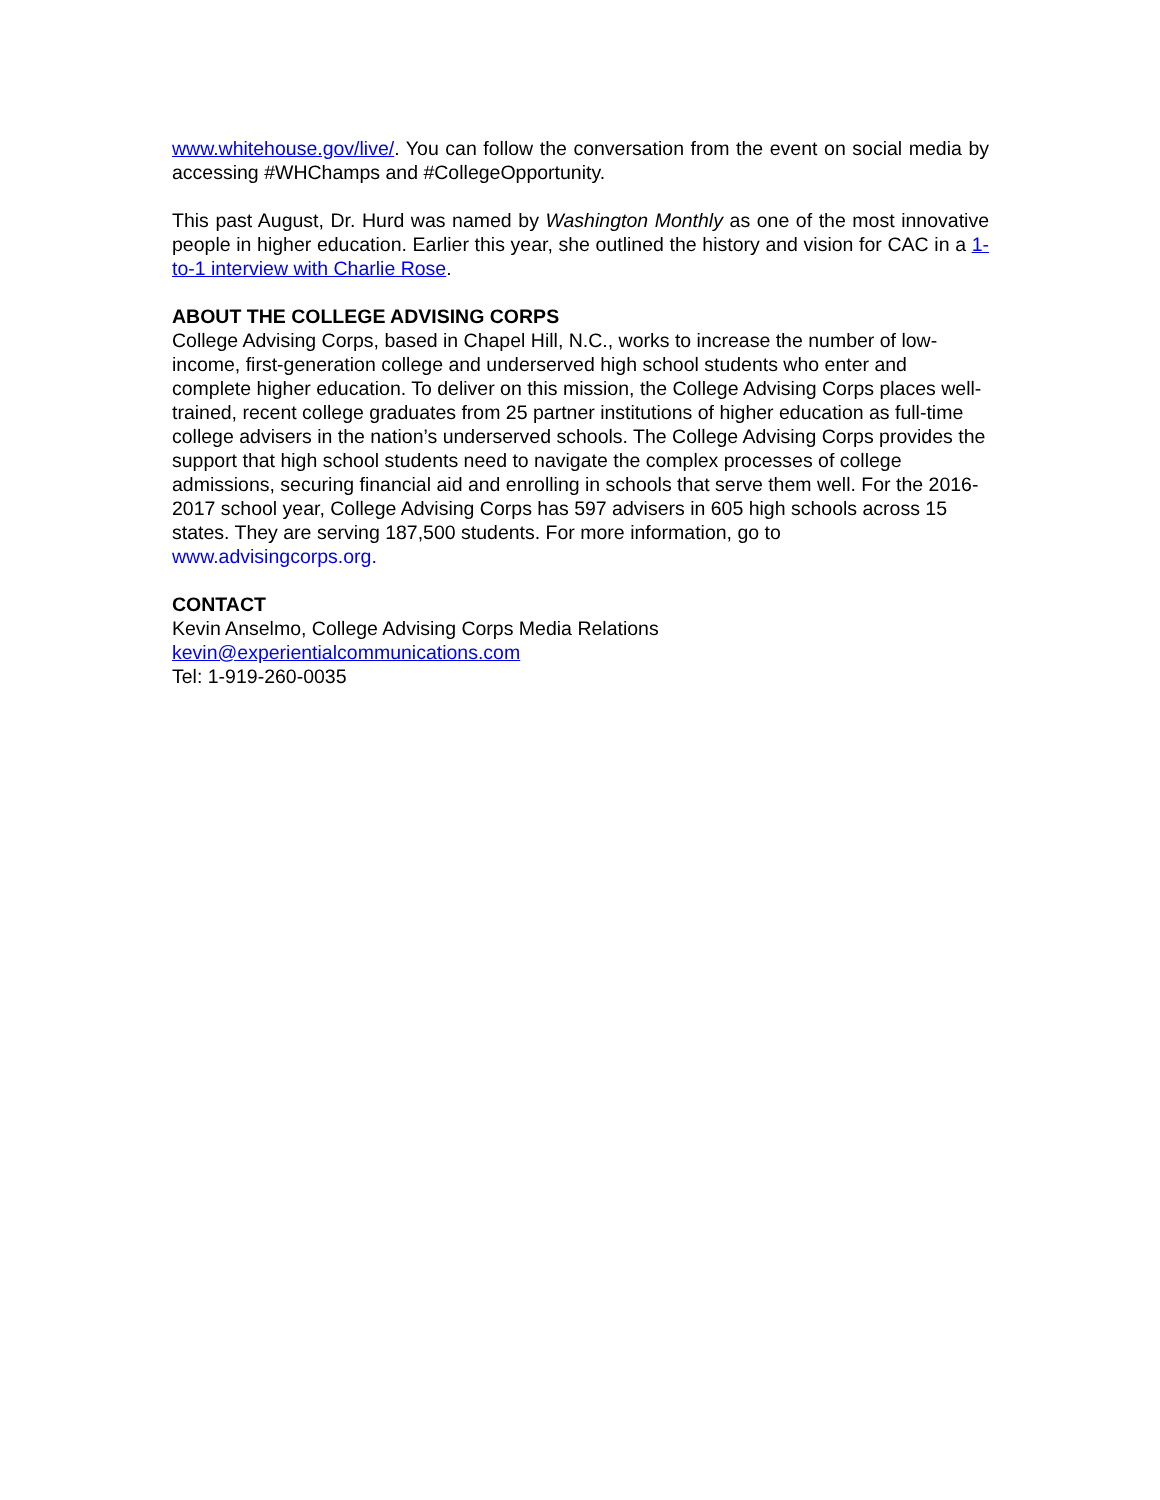www.whitehouse.gov/live/. You can follow the conversation from the event on social media by accessing #WHChamps and #CollegeOpportunity.
This past August, Dr. Hurd was named by Washington Monthly as one of the most innovative people in higher education. Earlier this year, she outlined the history and vision for CAC in a 1-to-1 interview with Charlie Rose.
ABOUT THE COLLEGE ADVISING CORPS
College Advising Corps, based in Chapel Hill, N.C., works to increase the number of low-income, first-generation college and underserved high school students who enter and complete higher education. To deliver on this mission, the College Advising Corps places well-trained, recent college graduates from 25 partner institutions of higher education as full-time college advisers in the nation’s underserved schools. The College Advising Corps provides the support that high school students need to navigate the complex processes of college admissions, securing financial aid and enrolling in schools that serve them well. For the 2016-2017 school year, College Advising Corps has 597 advisers in 605 high schools across 15 states. They are serving 187,500 students. For more information, go to www.advisingcorps.org.
CONTACT
Kevin Anselmo, College Advising Corps Media Relations
kevin@experientialcommunications.com
Tel: 1-919-260-0035